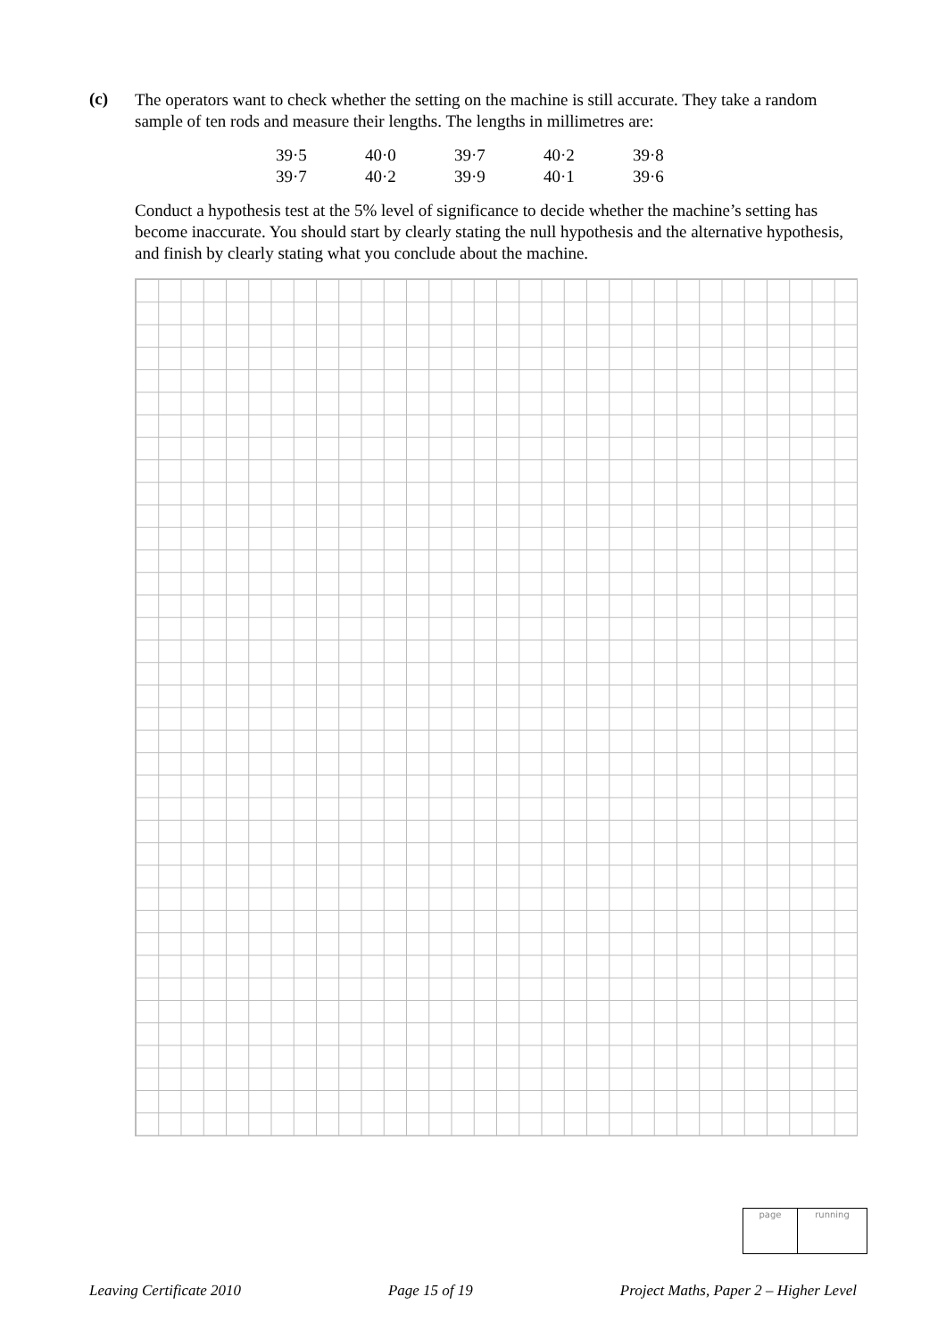(c)
The operators want to check whether the setting on the machine is still accurate. They take a random sample of ten rods and measure their lengths. The lengths in millimetres are:
| 39·5 | 40·0 | 39·7 | 40·2 | 39·8 |
| 39·7 | 40·2 | 39·9 | 40·1 | 39·6 |
Conduct a hypothesis test at the 5% level of significance to decide whether the machine’s setting has become inaccurate. You should start by clearly stating the null hypothesis and the alternative hypothesis, and finish by clearly stating what you conclude about the machine.
| page | running |
Leaving Certificate 2010 Page 15 of 19 Project Maths, Paper 2 – Higher Level